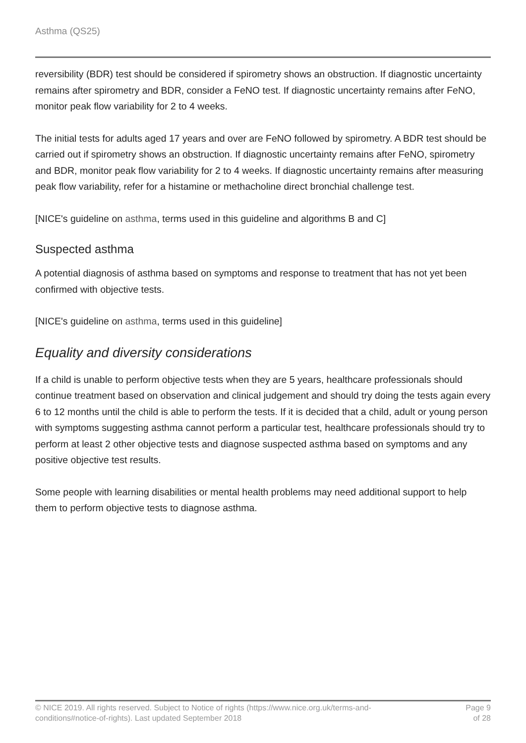Asthma (QS25)
reversibility (BDR) test should be considered if spirometry shows an obstruction. If diagnostic uncertainty remains after spirometry and BDR, consider a FeNO test. If diagnostic uncertainty remains after FeNO, monitor peak flow variability for 2 to 4 weeks.
The initial tests for adults aged 17 years and over are FeNO followed by spirometry. A BDR test should be carried out if spirometry shows an obstruction. If diagnostic uncertainty remains after FeNO, spirometry and BDR, monitor peak flow variability for 2 to 4 weeks. If diagnostic uncertainty remains after measuring peak flow variability, refer for a histamine or methacholine direct bronchial challenge test.
[NICE's guideline on asthma, terms used in this guideline and algorithms B and C]
Suspected asthma
A potential diagnosis of asthma based on symptoms and response to treatment that has not yet been confirmed with objective tests.
[NICE's guideline on asthma, terms used in this guideline]
Equality and diversity considerations
If a child is unable to perform objective tests when they are 5 years, healthcare professionals should continue treatment based on observation and clinical judgement and should try doing the tests again every 6 to 12 months until the child is able to perform the tests. If it is decided that a child, adult or young person with symptoms suggesting asthma cannot perform a particular test, healthcare professionals should try to perform at least 2 other objective tests and diagnose suspected asthma based on symptoms and any positive objective test results.
Some people with learning disabilities or mental health problems may need additional support to help them to perform objective tests to diagnose asthma.
© NICE 2019. All rights reserved. Subject to Notice of rights (https://www.nice.org.uk/terms-and-
conditions#notice-of-rights). Last updated September 2018
Page 9
of 28